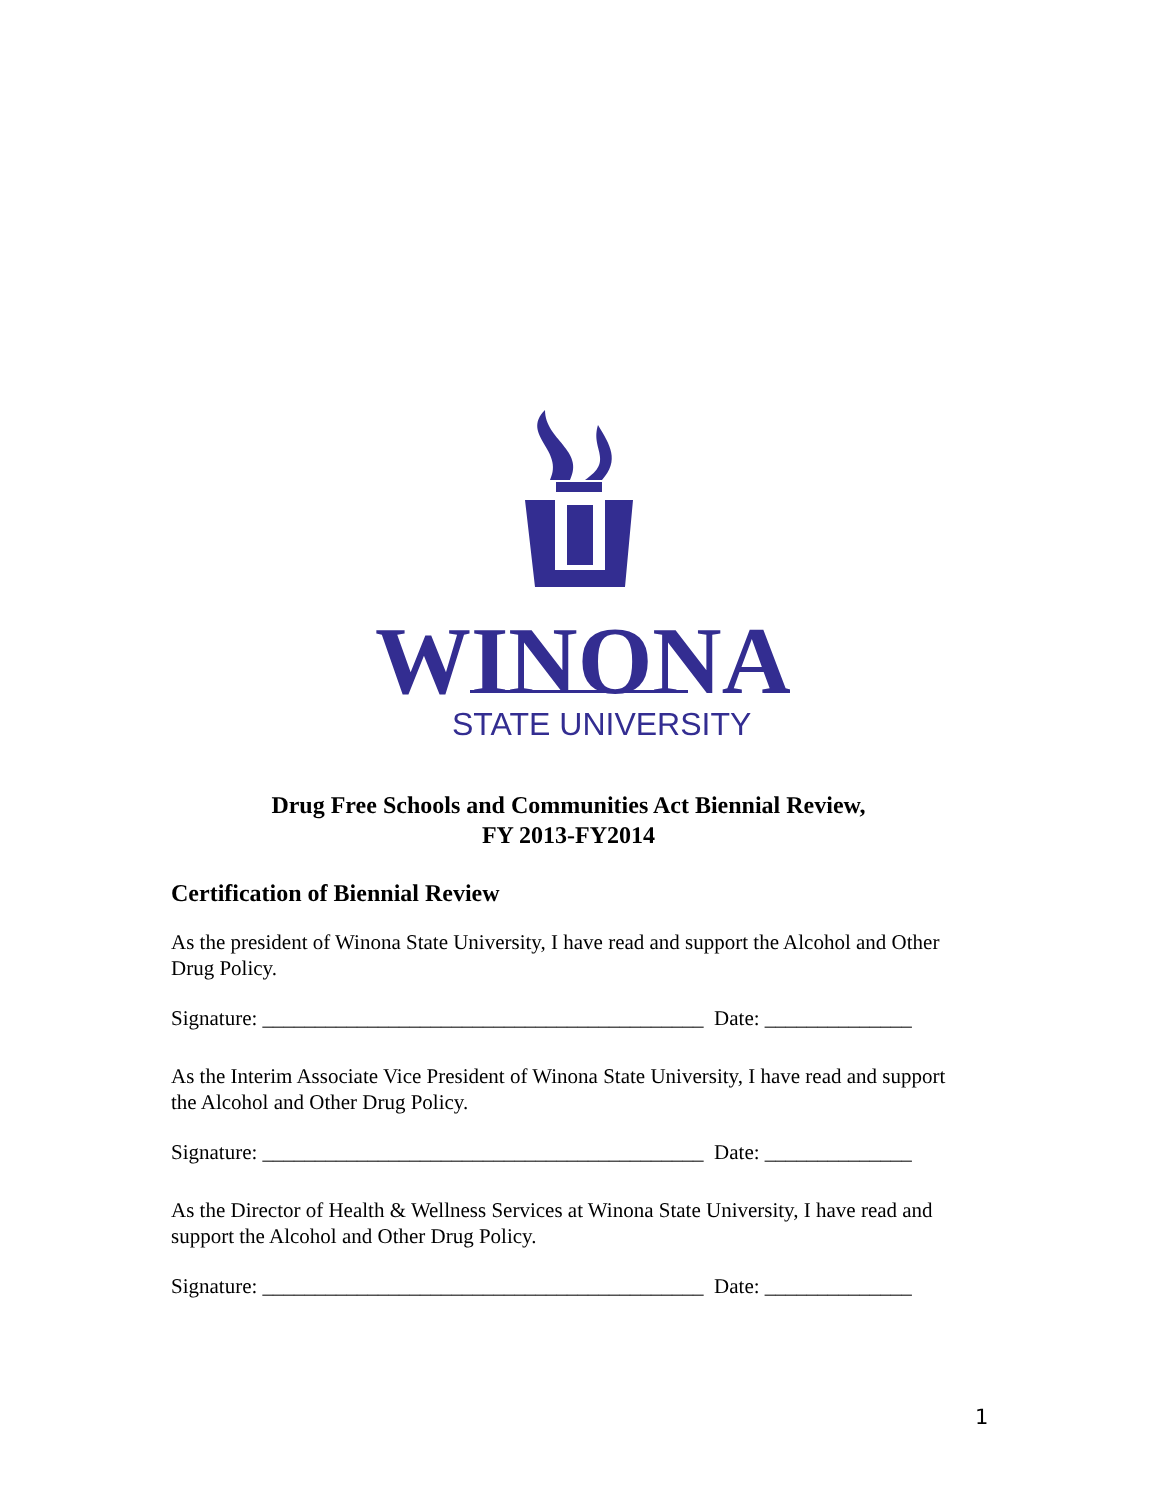WINONA
STATE UNIVERSITY
Drug Free Schools and Communities Act Biennial Review,
FY 2013-FY2014
Certification of Biennial Review
As the president of Winona State University, I have read and support the Alcohol and Other Drug Policy.
Signature: __________________________________________ Date: ______________
As the Interim Associate Vice President of Winona State University, I have read and support the Alcohol and Other Drug Policy.
Signature: __________________________________________ Date: ______________
As the Director of Health & Wellness Services at Winona State University, I have read and support the Alcohol and Other Drug Policy.
Signature: __________________________________________ Date: ______________
1